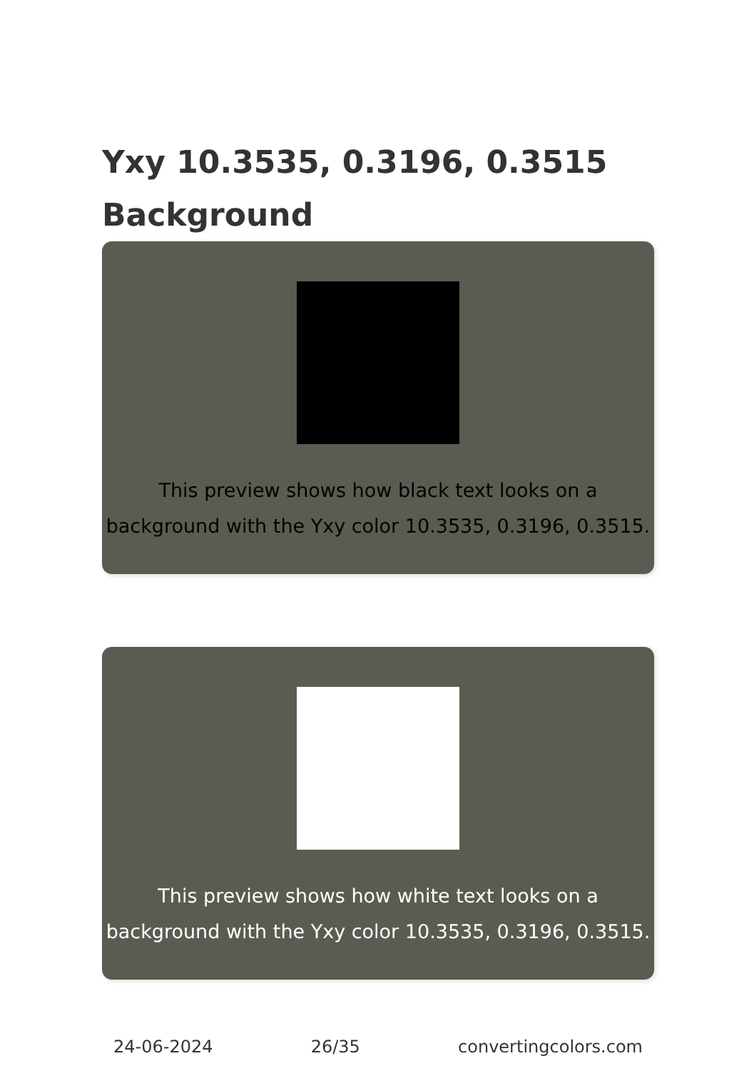Yxy 10.3535, 0.3196, 0.3515
Background
This preview shows how black text looks on a background with the Yxy color 10.3535, 0.3196, 0.3515.
This preview shows how white text looks on a background with the Yxy color 10.3535, 0.3196, 0.3515.
24-06-2024 26/35 convertingcolors.com